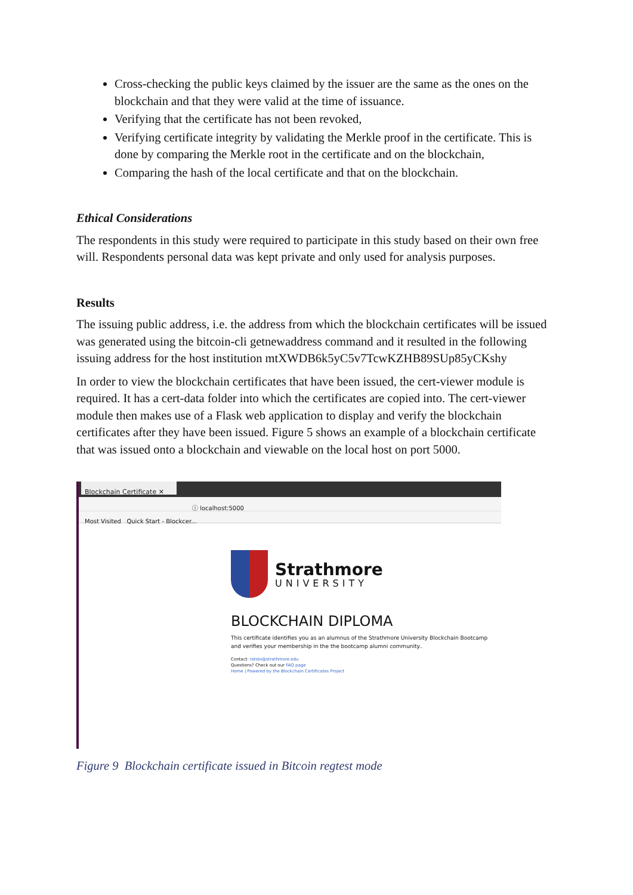Cross-checking the public keys claimed by the issuer are the same as the ones on the blockchain and that they were valid at the time of issuance.
Verifying that the certificate has not been revoked,
Verifying certificate integrity by validating the Merkle proof in the certificate. This is done by comparing the Merkle root in the certificate and on the blockchain,
Comparing the hash of the local certificate and that on the blockchain.
Ethical Considerations
The respondents in this study were required to participate in this study based on their own free will. Respondents personal data was kept private and only used for analysis purposes.
Results
The issuing public address, i.e. the address from which the blockchain certificates will be issued was generated using the bitcoin-cli getnewaddress command and it resulted in the following issuing address for the host institution mtXWDB6k5yC5v7TcwKZHB89SUp85yCKshy
In order to view the blockchain certificates that have been issued, the cert-viewer module is required. It has a cert-data folder into which the certificates are copied into. The cert-viewer module then makes use of a Flask web application to display and verify the blockchain certificates after they have been issued. Figure 5 shows an example of a blockchain certificate that was issued onto a blockchain and viewable on the local host on port 5000.
Blockchain Certificate ✕
ⓘ localhost:5000
Most Visited Quick Start - Blockcer...
Strathmore
UNIVERSITY
BLOCKCHAIN DIPLOMA
This certificate identifies you as an alumnus of the Strathmore University Blockchain Bootcamp
and verifies your membership in the the bootcamp alumni community..
Contact: rotolo@strathmore.edu
Questions? Check out our FAQ page
Home | Powered by the Blockchain Certificates Project
Figure 9 Blockchain certificate issued in Bitcoin regtest mode